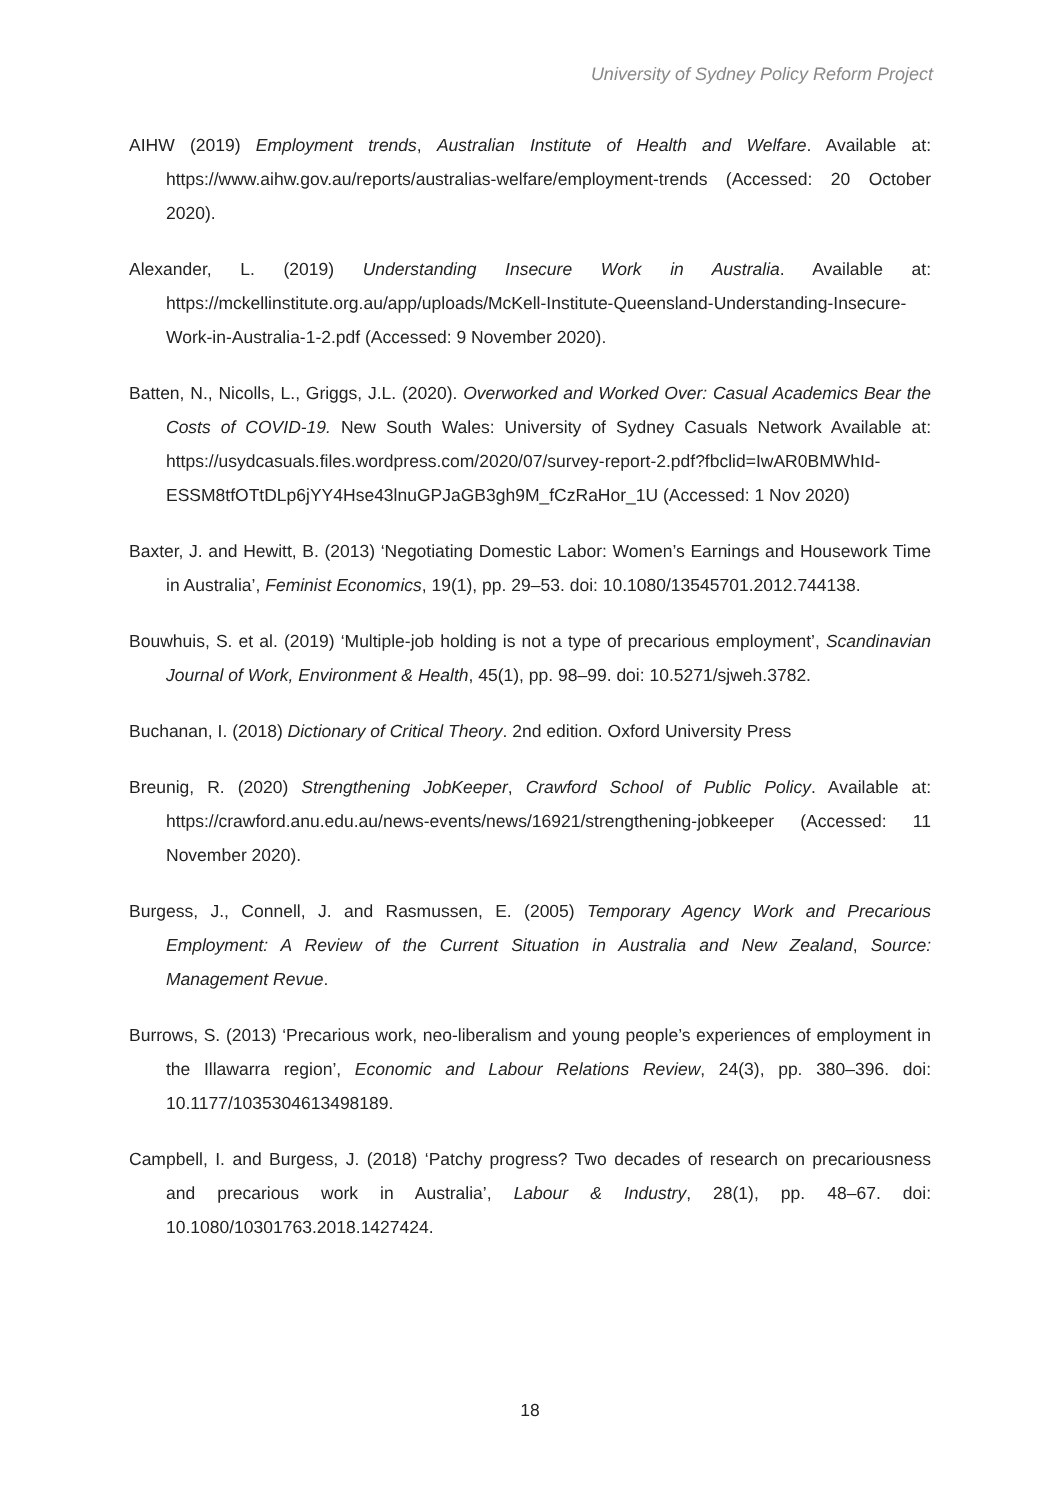University of Sydney Policy Reform Project
AIHW (2019) Employment trends, Australian Institute of Health and Welfare. Available at: https://www.aihw.gov.au/reports/australias-welfare/employment-trends (Accessed: 20 October 2020).
Alexander, L. (2019) Understanding Insecure Work in Australia. Available at: https://mckellinstitute.org.au/app/uploads/McKell-Institute-Queensland-Understanding-Insecure-Work-in-Australia-1-2.pdf (Accessed: 9 November 2020).
Batten, N., Nicolls, L., Griggs, J.L. (2020). Overworked and Worked Over: Casual Academics Bear the Costs of COVID-19. New South Wales: University of Sydney Casuals Network Available at: https://usydcasuals.files.wordpress.com/2020/07/survey-report-2.pdf?fbclid=IwAR0BMWhId-ESSM8tfOTtDLp6jYY4Hse43lnuGPJaGB3gh9M_fCzRaHor_1U (Accessed: 1 Nov 2020)
Baxter, J. and Hewitt, B. (2013) ‘Negotiating Domestic Labor: Women’s Earnings and Housework Time in Australia’, Feminist Economics, 19(1), pp. 29–53. doi: 10.1080/13545701.2012.744138.
Bouwhuis, S. et al. (2019) ‘Multiple-job holding is not a type of precarious employment’, Scandinavian Journal of Work, Environment & Health, 45(1), pp. 98–99. doi: 10.5271/sjweh.3782.
Buchanan, I. (2018) Dictionary of Critical Theory. 2nd edition. Oxford University Press
Breunig, R. (2020) Strengthening JobKeeper, Crawford School of Public Policy. Available at: https://crawford.anu.edu.au/news-events/news/16921/strengthening-jobkeeper (Accessed: 11 November 2020).
Burgess, J., Connell, J. and Rasmussen, E. (2005) Temporary Agency Work and Precarious Employment: A Review of the Current Situation in Australia and New Zealand, Source: Management Revue.
Burrows, S. (2013) ‘Precarious work, neo-liberalism and young people’s experiences of employment in the Illawarra region’, Economic and Labour Relations Review, 24(3), pp. 380–396. doi: 10.1177/1035304613498189.
Campbell, I. and Burgess, J. (2018) ‘Patchy progress? Two decades of research on precariousness and precarious work in Australia’, Labour & Industry, 28(1), pp. 48–67. doi: 10.1080/10301763.2018.1427424.
18